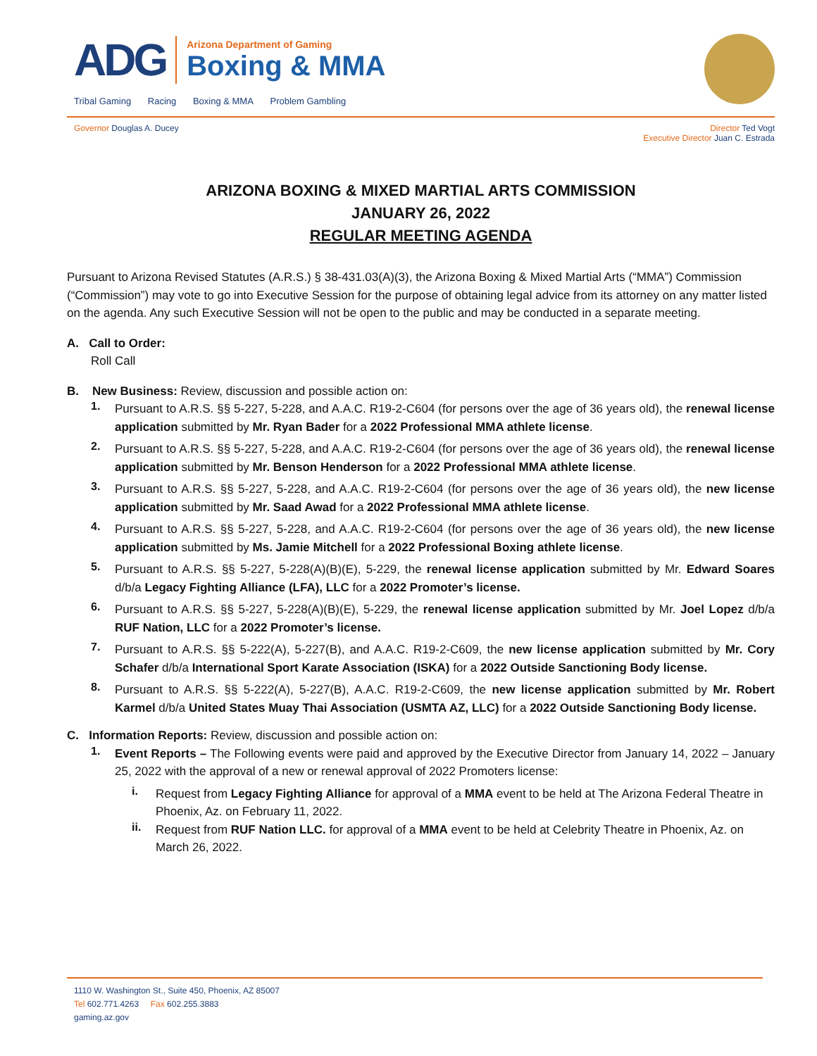ADG
Arizona Department of Gaming
Boxing & MMA
Tribal Gaming Racing Boxing & MMA Problem Gambling
Governor Douglas A. Ducey Director Ted Vogt
Executive Director Juan C. Estrada
ARIZONA BOXING & MIXED MARTIAL ARTS COMMISSION
JANUARY 26, 2022
REGULAR MEETING AGENDA
Pursuant to Arizona Revised Statutes (A.R.S.) § 38-431.03(A)(3), the Arizona Boxing & Mixed Martial Arts (“MMA”) Commission (“Commission”) may vote to go into Executive Session for the purpose of obtaining legal advice from its attorney on any matter listed on the agenda. Any such Executive Session will not be open to the public and may be conducted in a separate meeting.
A. Call to Order:
Roll Call
B. New Business: Review, discussion and possible action on:
1.
Pursuant to A.R.S. §§ 5-227, 5-228, and A.A.C. R19-2-C604 (for persons over the age of 36 years old), the renewal license application submitted by Mr. Ryan Bader for a 2022 Professional MMA athlete license.
2.
Pursuant to A.R.S. §§ 5-227, 5-228, and A.A.C. R19-2-C604 (for persons over the age of 36 years old), the renewal license application submitted by Mr. Benson Henderson for a 2022 Professional MMA athlete license.
3.
Pursuant to A.R.S. §§ 5-227, 5-228, and A.A.C. R19-2-C604 (for persons over the age of 36 years old), the new license application submitted by Mr. Saad Awad for a 2022 Professional MMA athlete license.
4.
Pursuant to A.R.S. §§ 5-227, 5-228, and A.A.C. R19-2-C604 (for persons over the age of 36 years old), the new license application submitted by Ms. Jamie Mitchell for a 2022 Professional Boxing athlete license.
5.
Pursuant to A.R.S. §§ 5-227, 5-228(A)(B)(E), 5-229, the renewal license application submitted by Mr. Edward Soares d/b/a Legacy Fighting Alliance (LFA), LLC for a 2022 Promoter’s license.
6.
Pursuant to A.R.S. §§ 5-227, 5-228(A)(B)(E), 5-229, the renewal license application submitted by Mr. Joel Lopez d/b/a RUF Nation, LLC for a 2022 Promoter’s license.
7.
Pursuant to A.R.S. §§ 5-222(A), 5-227(B), and A.A.C. R19-2-C609, the new license application submitted by Mr. Cory Schafer d/b/a International Sport Karate Association (ISKA) for a 2022 Outside Sanctioning Body license.
8.
Pursuant to A.R.S. §§ 5-222(A), 5-227(B), A.A.C. R19-2-C609, the new license application submitted by Mr. Robert Karmel d/b/a United States Muay Thai Association (USMTA AZ, LLC) for a 2022 Outside Sanctioning Body license.
C. Information Reports: Review, discussion and possible action on:
1.
Event Reports – The Following events were paid and approved by the Executive Director from January 14, 2022 – January 25, 2022 with the approval of a new or renewal approval of 2022 Promoters license:
i.
Request from Legacy Fighting Alliance for approval of a MMA event to be held at The Arizona Federal Theatre in Phoenix, Az. on February 11, 2022.
ii.
Request from RUF Nation LLC. for approval of a MMA event to be held at Celebrity Theatre in Phoenix, Az. on March 26, 2022.
1110 W. Washington St., Suite 450, Phoenix, AZ 85007
Tel 602.771.4263 Fax 602.255.3883
gaming.az.gov